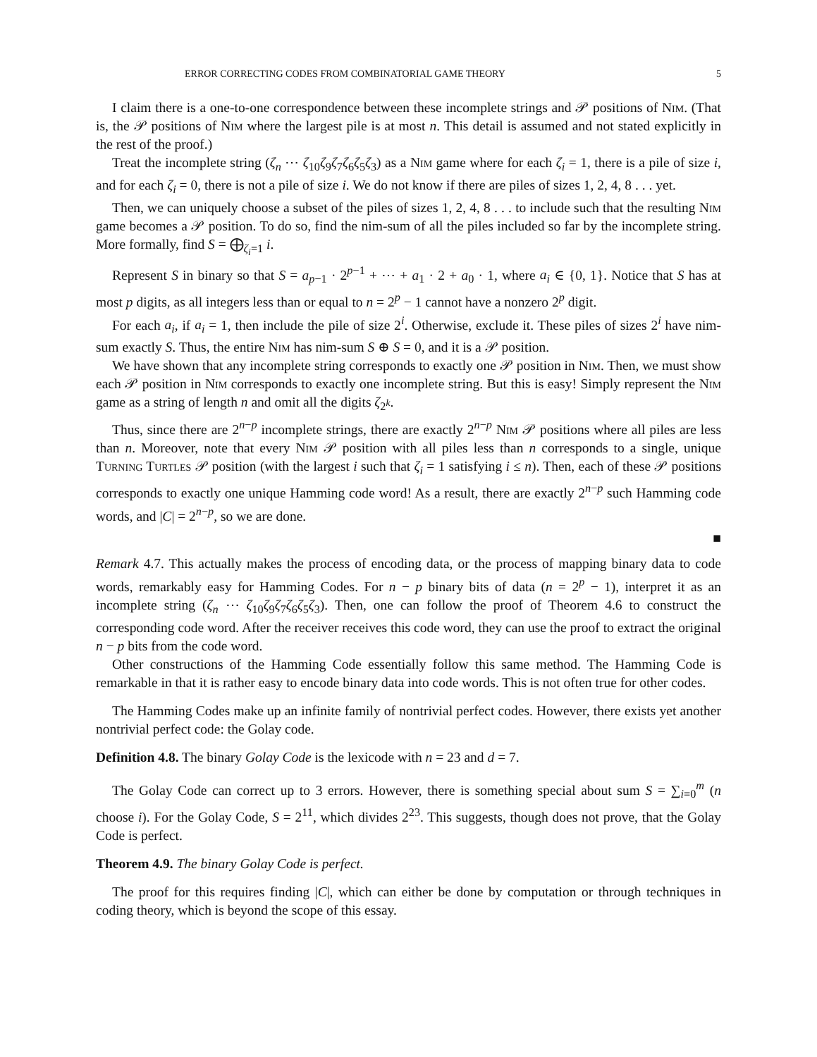ERROR CORRECTING CODES FROM COMBINATORIAL GAME THEORY 5
I claim there is a one-to-one correspondence between these incomplete strings and 𝒫 positions of Nim. (That is, the 𝒫 positions of Nim where the largest pile is at most n. This detail is assumed and not stated explicitly in the rest of the proof.)
Treat the incomplete string (ζ<sub>n</sub> ⋯ ζ<sub>10</sub>ζ<sub>9</sub>ζ<sub>7</sub>ζ<sub>6</sub>ζ<sub>5</sub>ζ<sub>3</sub>) as a Nim game where for each ζ<sub>i</sub> = 1, there is a pile of size i, and for each ζ<sub>i</sub> = 0, there is not a pile of size i. We do not know if there are piles of sizes 1, 2, 4, 8 . . . yet.
Then, we can uniquely choose a subset of the piles of sizes 1, 2, 4, 8 . . . to include such that the resulting Nim game becomes a 𝒫 position. To do so, find the nim-sum of all the piles included so far by the incomplete string. More formally, find S = ⨁<sub>ζ<sub>i</sub>=1</sub> i.
Represent S in binary so that S = a<sub>p−1</sub> · 2<sup>p−1</sup> + ⋯ + a<sub>1</sub> · 2 + a<sub>0</sub> · 1, where a<sub>i</sub> ∈ {0, 1}. Notice that S has at most p digits, as all integers less than or equal to n = 2<sup>p</sup> − 1 cannot have a nonzero 2<sup>p</sup> digit.
For each a<sub>i</sub>, if a<sub>i</sub> = 1, then include the pile of size 2<sup>i</sup>. Otherwise, exclude it. These piles of sizes 2<sup>i</sup> have nim-sum exactly S. Thus, the entire Nim has nim-sum S ⊕ S = 0, and it is a 𝒫 position.
We have shown that any incomplete string corresponds to exactly one 𝒫 position in Nim. Then, we must show each 𝒫 position in Nim corresponds to exactly one incomplete string. But this is easy! Simply represent the Nim game as a string of length n and omit all the digits ζ<sub>2<sup>k</sup></sub>.
Thus, since there are 2<sup>n−p</sup> incomplete strings, there are exactly 2<sup>n−p</sup> Nim 𝒫 positions where all piles are less than n. Moreover, note that every Nim 𝒫 position with all piles less than n corresponds to a single, unique Turning Turtles 𝒫 position (with the largest i such that ζ<sub>i</sub> = 1 satisfying i ≤ n). Then, each of these 𝒫 positions corresponds to exactly one unique Hamming code word! As a result, there are exactly 2<sup>n−p</sup> such Hamming code words, and |C| = 2<sup>n−p</sup>, so we are done.
■
Remark 4.7. This actually makes the process of encoding data, or the process of mapping binary data to code words, remarkably easy for Hamming Codes. For n − p binary bits of data (n = 2<sup>p</sup> − 1), interpret it as an incomplete string (ζ<sub>n</sub> ⋯ ζ<sub>10</sub>ζ<sub>9</sub>ζ<sub>7</sub>ζ<sub>6</sub>ζ<sub>5</sub>ζ<sub>3</sub>). Then, one can follow the proof of Theorem 4.6 to construct the corresponding code word. After the receiver receives this code word, they can use the proof to extract the original n − p bits from the code word.
Other constructions of the Hamming Code essentially follow this same method. The Hamming Code is remarkable in that it is rather easy to encode binary data into code words. This is not often true for other codes.
The Hamming Codes make up an infinite family of nontrivial perfect codes. However, there exists yet another nontrivial perfect code: the Golay code.
Definition 4.8. The binary Golay Code is the lexicode with n = 23 and d = 7.
The Golay Code can correct up to 3 errors. However, there is something special about sum S = ∑<sub>i=0</sub><sup>m</sup> (n choose i). For the Golay Code, S = 2<sup>11</sup>, which divides 2<sup>23</sup>. This suggests, though does not prove, that the Golay Code is perfect.
Theorem 4.9. The binary Golay Code is perfect.
The proof for this requires finding |C|, which can either be done by computation or through techniques in coding theory, which is beyond the scope of this essay.